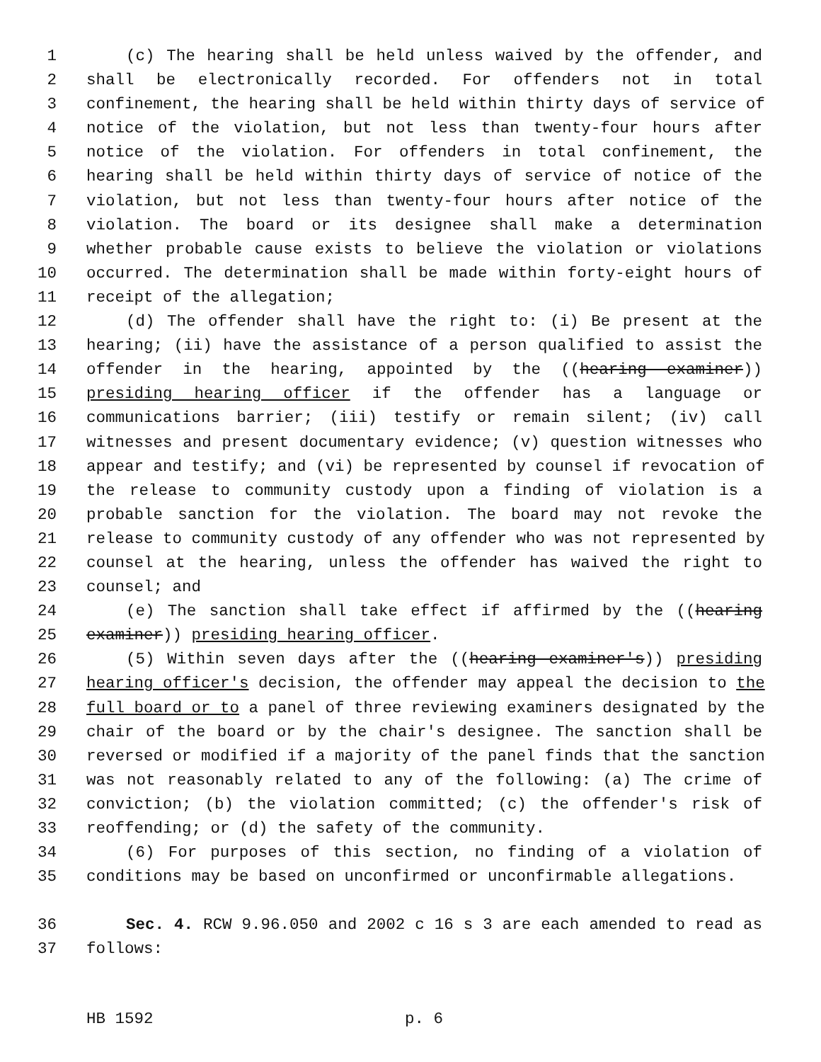1 (c) The hearing shall be held unless waived by the offender, and
2 shall be electronically recorded. For offenders not in total
3 confinement, the hearing shall be held within thirty days of service of
4 notice of the violation, but not less than twenty-four hours after
5 notice of the violation. For offenders in total confinement, the
6 hearing shall be held within thirty days of service of notice of the
7 violation, but not less than twenty-four hours after notice of the
8 violation. The board or its designee shall make a determination
9 whether probable cause exists to believe the violation or violations
10 occurred. The determination shall be made within forty-eight hours of
11 receipt of the allegation;
12 (d) The offender shall have the right to: (i) Be present at the
13 hearing; (ii) have the assistance of a person qualified to assist the
14 offender in the hearing, appointed by the ((hearing examiner))
15 presiding hearing officer if the offender has a language or
16 communications barrier; (iii) testify or remain silent; (iv) call
17 witnesses and present documentary evidence; (v) question witnesses who
18 appear and testify; and (vi) be represented by counsel if revocation of
19 the release to community custody upon a finding of violation is a
20 probable sanction for the violation. The board may not revoke the
21 release to community custody of any offender who was not represented by
22 counsel at the hearing, unless the offender has waived the right to
23 counsel; and
24 (e) The sanction shall take effect if affirmed by the ((hearing
25 examiner)) presiding hearing officer.
26 (5) Within seven days after the ((hearing examiner's)) presiding
27 hearing officer's decision, the offender may appeal the decision to the
28 full board or to a panel of three reviewing examiners designated by the
29 chair of the board or by the chair's designee. The sanction shall be
30 reversed or modified if a majority of the panel finds that the sanction
31 was not reasonably related to any of the following: (a) The crime of
32 conviction; (b) the violation committed; (c) the offender's risk of
33 reoffending; or (d) the safety of the community.
34 (6) For purposes of this section, no finding of a violation of
35 conditions may be based on unconfirmed or unconfirmable allegations.
36 Sec. 4. RCW 9.96.050 and 2002 c 16 s 3 are each amended to read as
37 follows:
HB 1592 p. 6